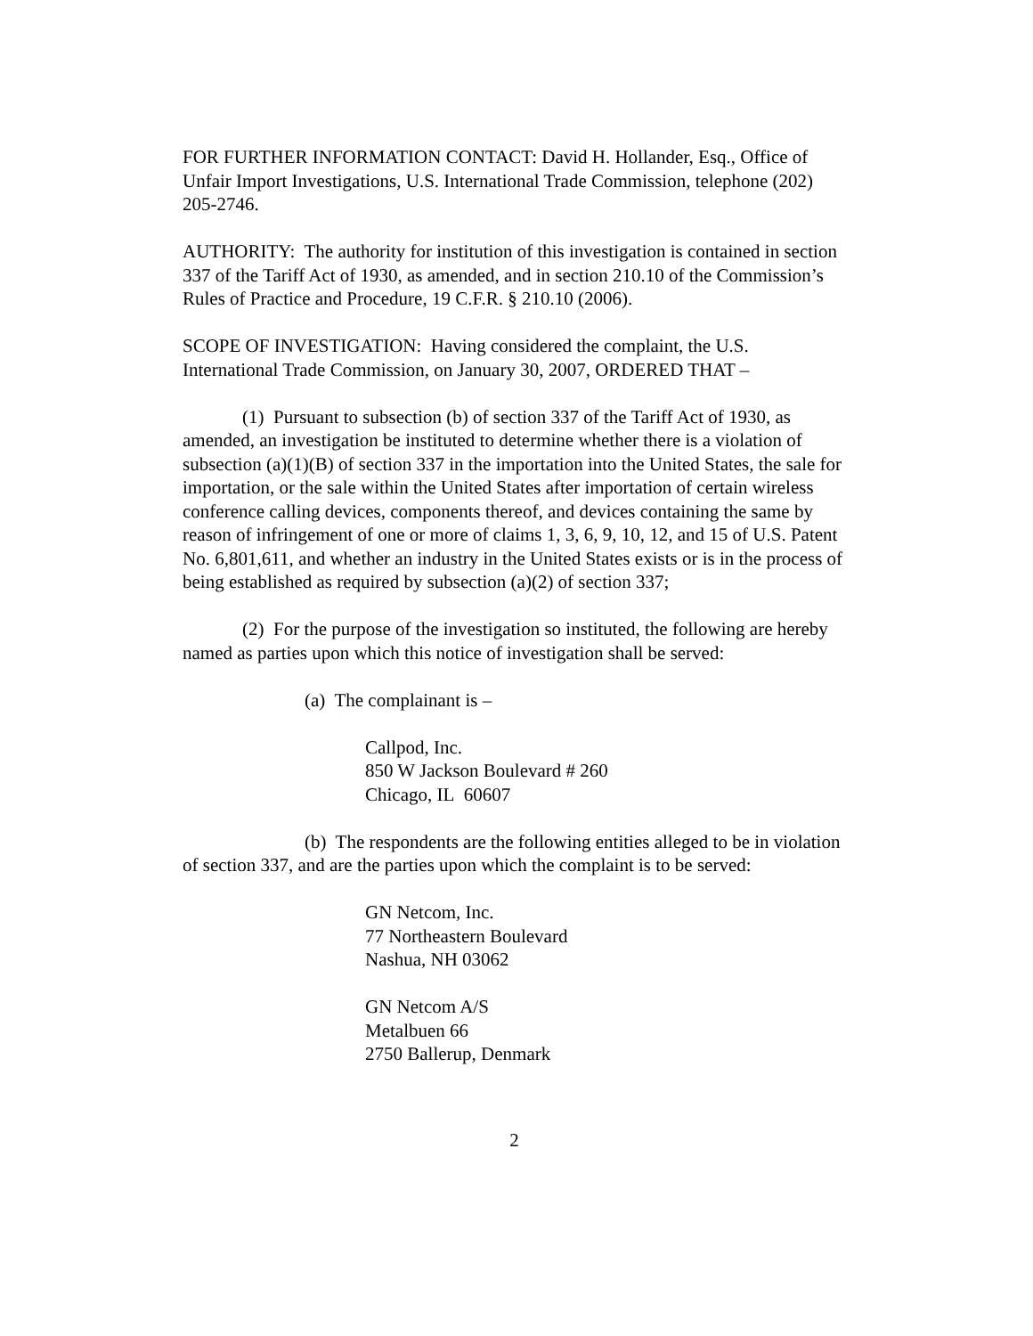FOR FURTHER INFORMATION CONTACT: David H. Hollander, Esq., Office of Unfair Import Investigations, U.S. International Trade Commission, telephone (202) 205-2746.
AUTHORITY: The authority for institution of this investigation is contained in section 337 of the Tariff Act of 1930, as amended, and in section 210.10 of the Commission’s Rules of Practice and Procedure, 19 C.F.R. § 210.10 (2006).
SCOPE OF INVESTIGATION: Having considered the complaint, the U.S. International Trade Commission, on January 30, 2007, ORDERED THAT –
(1) Pursuant to subsection (b) of section 337 of the Tariff Act of 1930, as amended, an investigation be instituted to determine whether there is a violation of subsection (a)(1)(B) of section 337 in the importation into the United States, the sale for importation, or the sale within the United States after importation of certain wireless conference calling devices, components thereof, and devices containing the same by reason of infringement of one or more of claims 1, 3, 6, 9, 10, 12, and 15 of U.S. Patent No. 6,801,611, and whether an industry in the United States exists or is in the process of being established as required by subsection (a)(2) of section 337;
(2) For the purpose of the investigation so instituted, the following are hereby named as parties upon which this notice of investigation shall be served:
(a) The complainant is –
Callpod, Inc.
850 W Jackson Boulevard # 260
Chicago, IL 60607
(b) The respondents are the following entities alleged to be in violation of section 337, and are the parties upon which the complaint is to be served:
GN Netcom, Inc.
77 Northeastern Boulevard
Nashua, NH 03062
GN Netcom A/S
Metalbuen 66
2750 Ballerup, Denmark
2